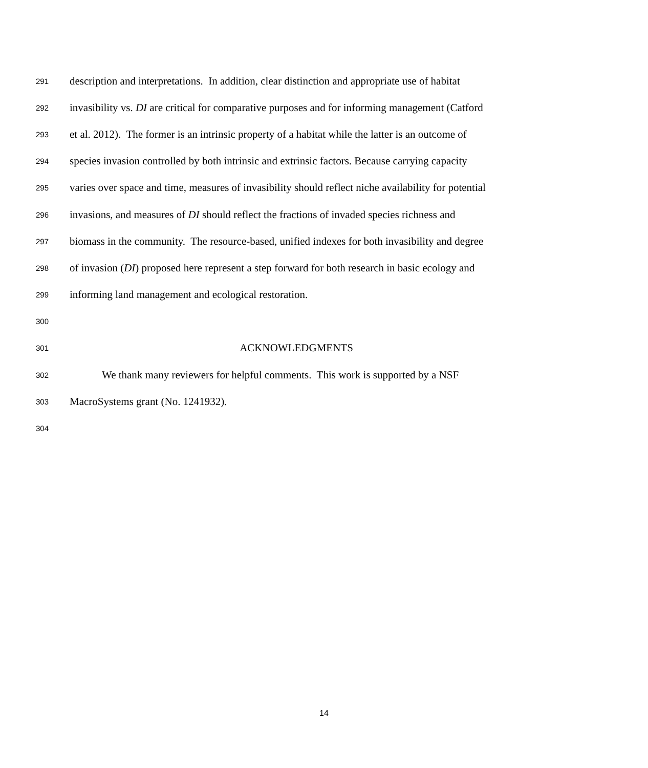291 description and interpretations. In addition, clear distinction and appropriate use of habitat
292 invasibility vs. DI are critical for comparative purposes and for informing management (Catford
293 et al. 2012). The former is an intrinsic property of a habitat while the latter is an outcome of
294 species invasion controlled by both intrinsic and extrinsic factors. Because carrying capacity
295 varies over space and time, measures of invasibility should reflect niche availability for potential
296 invasions, and measures of DI should reflect the fractions of invaded species richness and
297 biomass in the community. The resource-based, unified indexes for both invasibility and degree
298 of invasion (DI) proposed here represent a step forward for both research in basic ecology and
299 informing land management and ecological restoration.
300
301 ACKNOWLEDGMENTS
302 We thank many reviewers for helpful comments. This work is supported by a NSF
303 MacroSystems grant (No. 1241932).
304
14